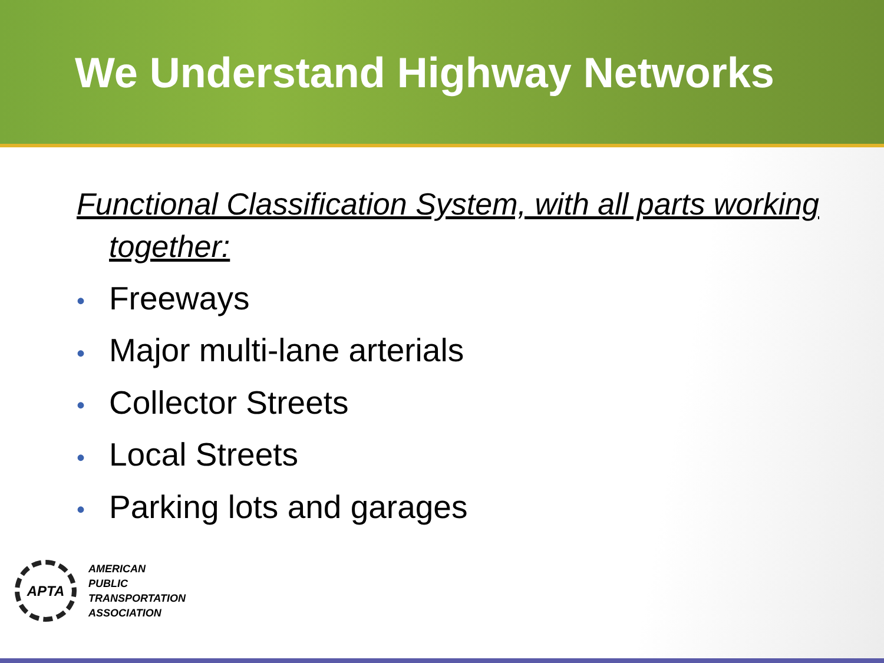We Understand Highway Networks
Functional Classification System, with all parts working together:
• Freeways
• Major multi-lane arterials
• Collector Streets
• Local Streets
• Parking lots and garages
APTA
AMERICAN
PUBLIC
TRANSPORTATION
ASSOCIATION